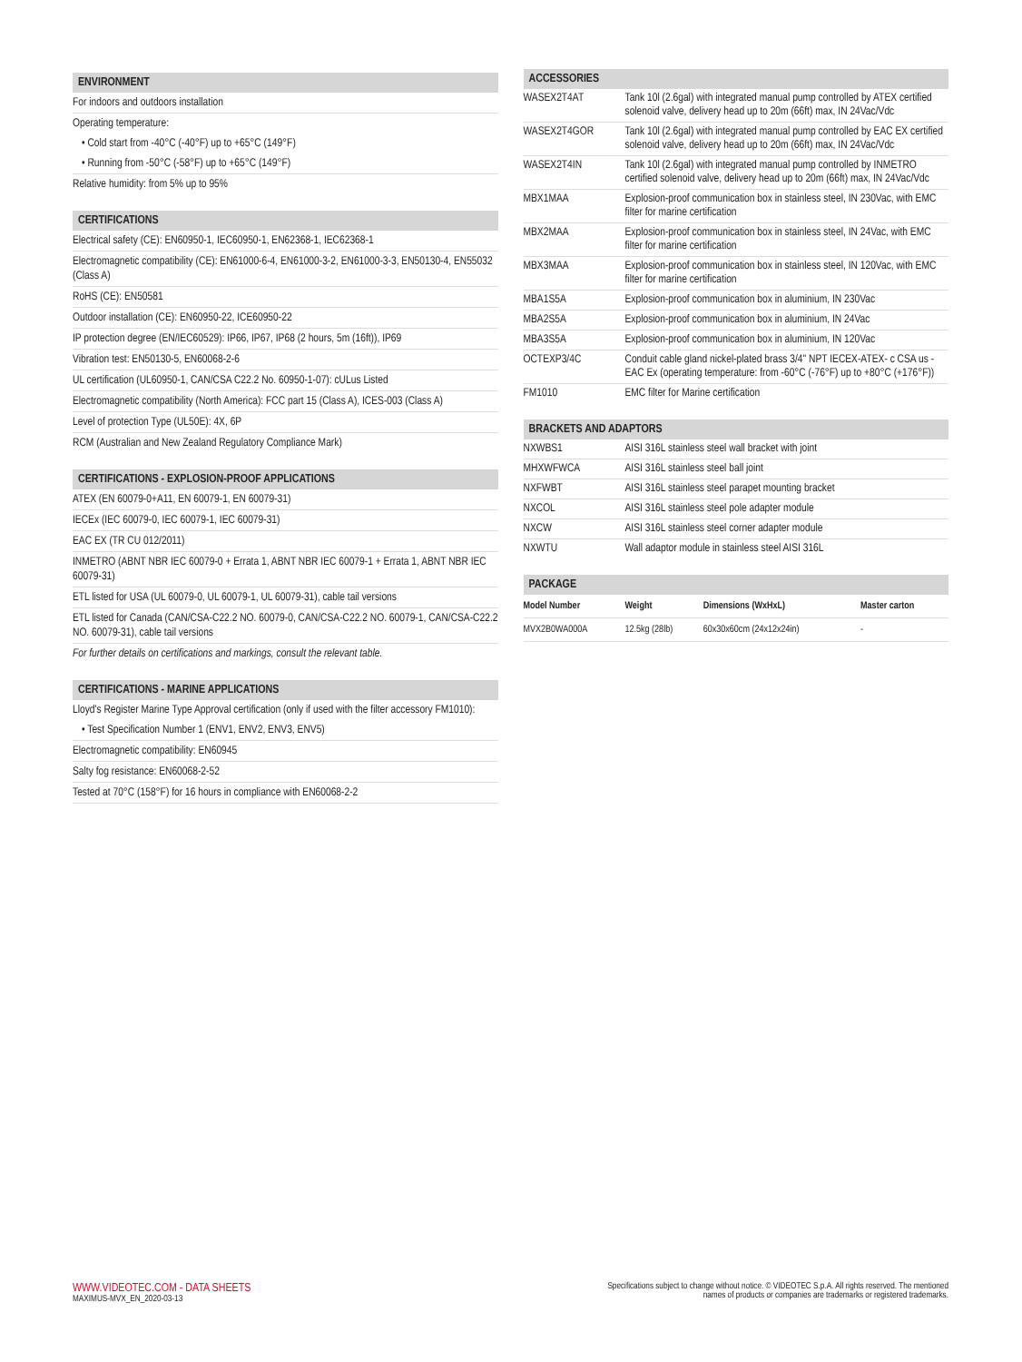ENVIRONMENT
For indoors and outdoors installation
Operating temperature:
• Cold start from -40°C (-40°F) up to +65°C (149°F)
• Running from -50°C (-58°F) up to +65°C (149°F)
Relative humidity: from 5% up to 95%
CERTIFICATIONS
Electrical safety (CE): EN60950-1, IEC60950-1, EN62368-1, IEC62368-1
Electromagnetic compatibility (CE): EN61000-6-4, EN61000-3-2, EN61000-3-3, EN50130-4, EN55032 (Class A)
RoHS (CE): EN50581
Outdoor installation (CE): EN60950-22, ICE60950-22
IP protection degree (EN/IEC60529): IP66, IP67, IP68 (2 hours, 5m (16ft)), IP69
Vibration test: EN50130-5, EN60068-2-6
UL certification (UL60950-1, CAN/CSA C22.2 No. 60950-1-07): cULus Listed
Electromagnetic compatibility (North America): FCC part 15 (Class A), ICES-003 (Class A)
Level of protection Type (UL50E): 4X, 6P
RCM (Australian and New Zealand Regulatory Compliance Mark)
CERTIFICATIONS - EXPLOSION-PROOF APPLICATIONS
ATEX (EN 60079-0+A11, EN 60079-1, EN 60079-31)
IECEx (IEC 60079-0, IEC 60079-1, IEC 60079-31)
EAC EX (TR CU 012/2011)
INMETRO (ABNT NBR IEC 60079-0 + Errata 1, ABNT NBR IEC 60079-1 + Errata 1, ABNT NBR IEC 60079-31)
ETL listed for USA (UL 60079-0, UL 60079-1, UL 60079-31), cable tail versions
ETL listed for Canada (CAN/CSA-C22.2 NO. 60079-0, CAN/CSA-C22.2 NO. 60079-1, CAN/CSA-C22.2 NO. 60079-31), cable tail versions
For further details on certifications and markings, consult the relevant table.
CERTIFICATIONS - MARINE APPLICATIONS
Lloyd's Register Marine Type Approval certification (only if used with the filter accessory FM1010):
• Test Specification Number 1 (ENV1, ENV2, ENV3, ENV5)
Electromagnetic compatibility: EN60945
Salty fog resistance: EN60068-2-52
Tested at 70°C (158°F) for 16 hours in compliance with EN60068-2-2
ACCESSORIES
| WASEX2T4AT | Tank 10l (2.6gal) with integrated manual pump controlled by ATEX certified solenoid valve, delivery head up to 20m (66ft) max, IN 24Vac/Vdc |
| WASEX2T4GOR | Tank 10l (2.6gal) with integrated manual pump controlled by EAC EX certified solenoid valve, delivery head up to 20m (66ft) max, IN 24Vac/Vdc |
| WASEX2T4IN | Tank 10l (2.6gal) with integrated manual pump controlled by INMETRO certified solenoid valve, delivery head up to 20m (66ft) max, IN 24Vac/Vdc |
| MBX1MAA | Explosion-proof communication box in stainless steel, IN 230Vac, with EMC filter for marine certification |
| MBX2MAA | Explosion-proof communication box in stainless steel, IN 24Vac, with EMC filter for marine certification |
| MBX3MAA | Explosion-proof communication box in stainless steel, IN 120Vac, with EMC filter for marine certification |
| MBA1S5A | Explosion-proof communication box in aluminium, IN 230Vac |
| MBA2S5A | Explosion-proof communication box in aluminium, IN 24Vac |
| MBA3S5A | Explosion-proof communication box in aluminium, IN 120Vac |
| OCTEXP3/4C | Conduit cable gland nickel-plated brass 3/4" NPT IECEX-ATEX- c CSA us - EAC Ex (operating temperature: from -60°C (-76°F) up to +80°C (+176°F)) |
| FM1010 | EMC filter for Marine certification |
BRACKETS AND ADAPTORS
| NXWBS1 | AISI 316L stainless steel wall bracket with joint |
| MHXWFWCA | AISI 316L stainless steel ball joint |
| NXFWBT | AISI 316L stainless steel parapet mounting bracket |
| NXCOL | AISI 316L stainless steel pole adapter module |
| NXCW | AISI 316L stainless steel corner adapter module |
| NXWTU | Wall adaptor module in stainless steel AISI 316L |
PACKAGE
| Model Number | Weight | Dimensions (WxHxL) | Master carton |
| --- | --- | --- | --- |
| MVX2B0WA000A | 12.5kg (28lb) | 60x30x60cm (24x12x24in) | - |
WWW.VIDEOTEC.COM - DATA SHEETS
MAXIMUS-MVX_EN_2020-03-13
Specifications subject to change without notice. © VIDEOTEC S.p.A. All rights reserved. The mentioned
names of products or companies are trademarks or registered trademarks.